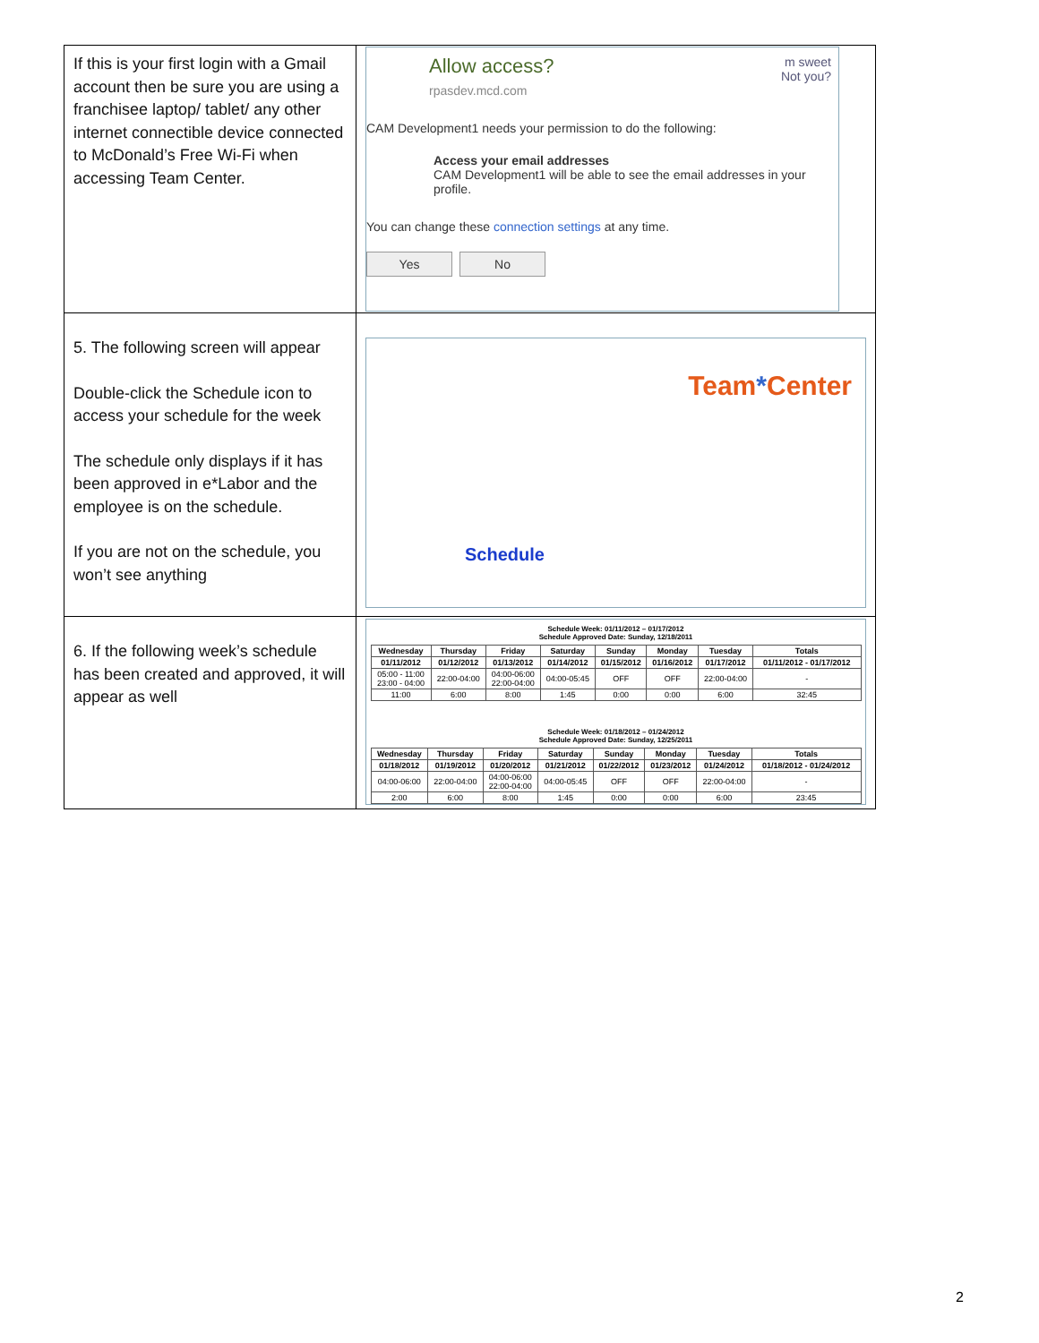| If this is your first login with a Gmail account then be sure you are using a franchisee laptop/ tablet/ any other internet connectible device connected to McDonald’s Free Wi-Fi when accessing Team Center. | Allow access? rpasdev.mcd.com m sweet Not you? CAM Development1 needs your permission to do the following: Access your email addresses CAM Development1 will be able to see the email addresses in your profile. You can change these connection settings at any time. Yes No |
| 5. The following screen will appear Double-click the Schedule icon to access your schedule for the week The schedule only displays if it has been approved in e*Labor and the employee is on the schedule. If you are not on the schedule, you won’t see anything | Team * Center Schedule |
| 6. If the following week’s schedule has been created and approved, it will appear as well | Schedule Week: 01/11/2012 – 01/17/2012 Schedule Approved Date: Sunday, 12/18/2011 / Wednesday / Thursday / Friday / Saturday / Sunday / Monday / Tuesday / Totals / / --- / --- / --- / --- / --- / --- / --- / --- / / 01/11/2012 / 01/12/2012 / 01/13/2012 / 01/14/2012 / 01/15/2012 / 01/16/2012 / 01/17/2012 / 01/11/2012 - 01/17/2012 / / 05:00 - 11:00 23:00 - 04:00 / 22:00-04:00 / 04:00-06:00 22:00-04:00 / 04:00-05:45 / OFF / OFF / 22:00-04:00 / - / / 11:00 / 6:00 / 8:00 / 1:45 / 0:00 / 0:00 / 6:00 / 32:45 / Schedule Week: 01/18/2012 – 01/24/2012 Schedule Approved Date: Sunday, 12/25/2011 / Wednesday / Thursday / Friday / Saturday / Sunday / Monday / Tuesday / Totals / / --- / --- / --- / --- / --- / --- / --- / --- / / 01/18/2012 / 01/19/2012 / 01/20/2012 / 01/21/2012 / 01/22/2012 / 01/23/2012 / 01/24/2012 / 01/18/2012 - 01/24/2012 / / 04:00-06:00 / 22:00-04:00 / 04:00-06:00 22:00-04:00 / 04:00-05:45 / OFF / OFF / 22:00-04:00 / - / / 2:00 / 6:00 / 8:00 / 1:45 / 0:00 / 0:00 / 6:00 / 23:45 / |
2